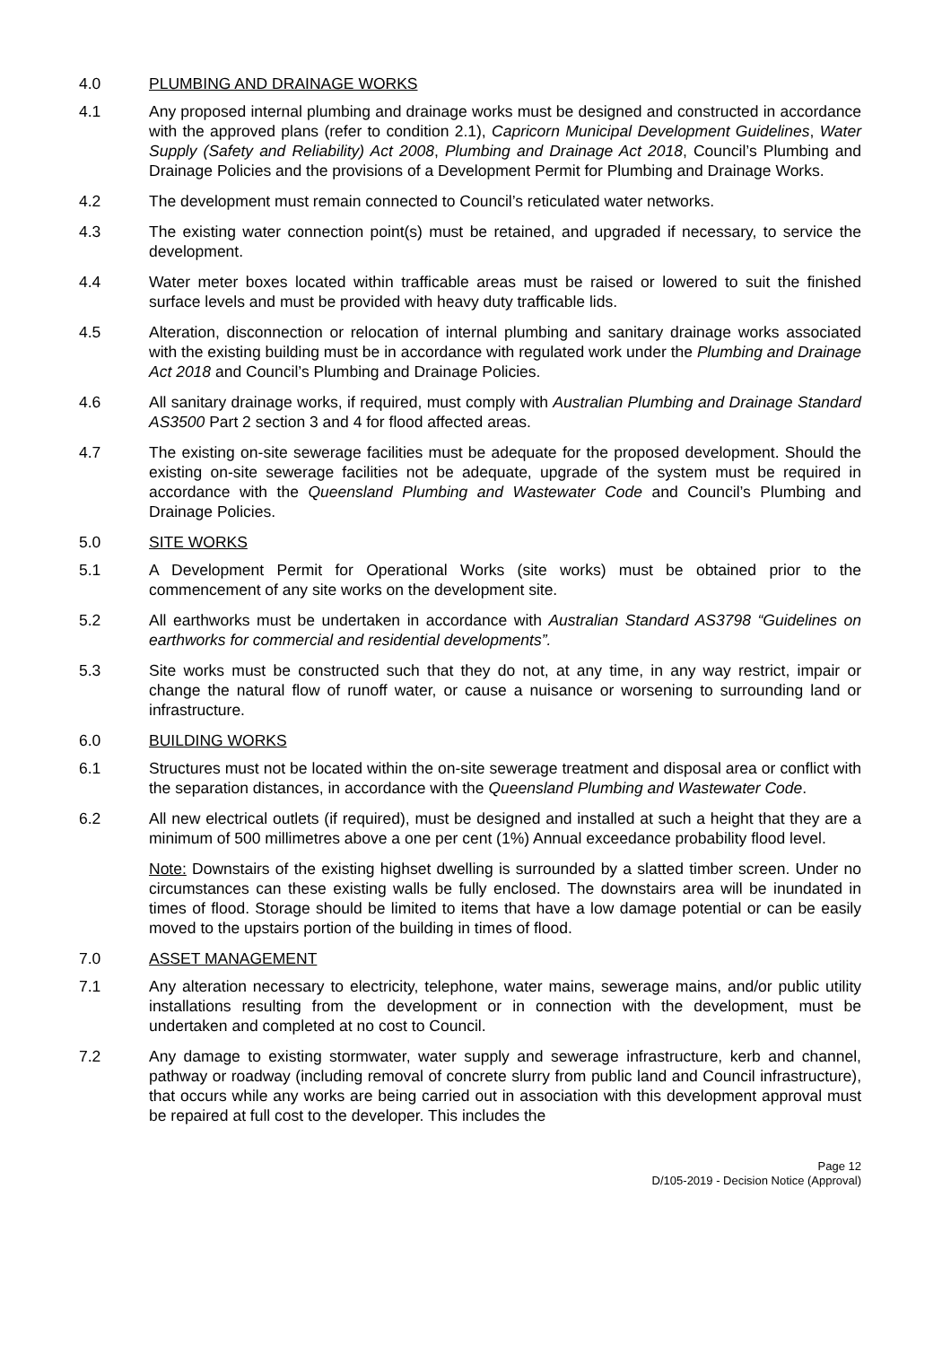4.0 PLUMBING AND DRAINAGE WORKS
4.1 Any proposed internal plumbing and drainage works must be designed and constructed in accordance with the approved plans (refer to condition 2.1), Capricorn Municipal Development Guidelines, Water Supply (Safety and Reliability) Act 2008, Plumbing and Drainage Act 2018, Council’s Plumbing and Drainage Policies and the provisions of a Development Permit for Plumbing and Drainage Works.
4.2 The development must remain connected to Council’s reticulated water networks.
4.3 The existing water connection point(s) must be retained, and upgraded if necessary, to service the development.
4.4 Water meter boxes located within trafficable areas must be raised or lowered to suit the finished surface levels and must be provided with heavy duty trafficable lids.
4.5 Alteration, disconnection or relocation of internal plumbing and sanitary drainage works associated with the existing building must be in accordance with regulated work under the Plumbing and Drainage Act 2018 and Council’s Plumbing and Drainage Policies.
4.6 All sanitary drainage works, if required, must comply with Australian Plumbing and Drainage Standard AS3500 Part 2 section 3 and 4 for flood affected areas.
4.7 The existing on-site sewerage facilities must be adequate for the proposed development. Should the existing on-site sewerage facilities not be adequate, upgrade of the system must be required in accordance with the Queensland Plumbing and Wastewater Code and Council’s Plumbing and Drainage Policies.
5.0 SITE WORKS
5.1 A Development Permit for Operational Works (site works) must be obtained prior to the commencement of any site works on the development site.
5.2 All earthworks must be undertaken in accordance with Australian Standard AS3798 “Guidelines on earthworks for commercial and residential developments”.
5.3 Site works must be constructed such that they do not, at any time, in any way restrict, impair or change the natural flow of runoff water, or cause a nuisance or worsening to surrounding land or infrastructure.
6.0 BUILDING WORKS
6.1 Structures must not be located within the on-site sewerage treatment and disposal area or conflict with the separation distances, in accordance with the Queensland Plumbing and Wastewater Code.
6.2 All new electrical outlets (if required), must be designed and installed at such a height that they are a minimum of 500 millimetres above a one per cent (1%) Annual exceedance probability flood level.
Note: Downstairs of the existing highset dwelling is surrounded by a slatted timber screen. Under no circumstances can these existing walls be fully enclosed. The downstairs area will be inundated in times of flood. Storage should be limited to items that have a low damage potential or can be easily moved to the upstairs portion of the building in times of flood.
7.0 ASSET MANAGEMENT
7.1 Any alteration necessary to electricity, telephone, water mains, sewerage mains, and/or public utility installations resulting from the development or in connection with the development, must be undertaken and completed at no cost to Council.
7.2 Any damage to existing stormwater, water supply and sewerage infrastructure, kerb and channel, pathway or roadway (including removal of concrete slurry from public land and Council infrastructure), that occurs while any works are being carried out in association with this development approval must be repaired at full cost to the developer. This includes the
Page 12
D/105-2019 - Decision Notice (Approval)